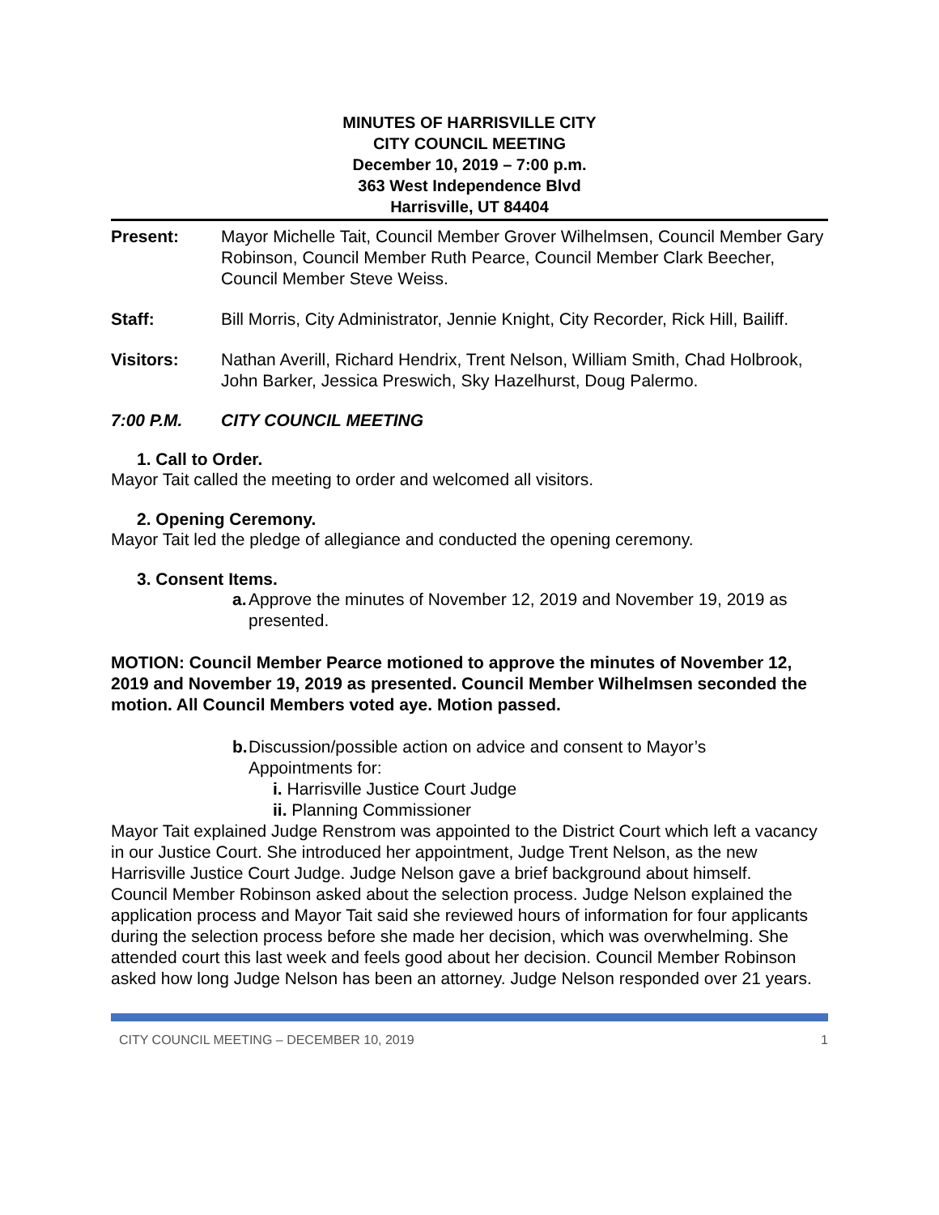MINUTES OF HARRISVILLE CITY
CITY COUNCIL MEETING
December 10, 2019 – 7:00 p.m.
363 West Independence Blvd
Harrisville, UT 84404
Present: Mayor Michelle Tait, Council Member Grover Wilhelmsen, Council Member Gary Robinson, Council Member Ruth Pearce, Council Member Clark Beecher, Council Member Steve Weiss.
Staff: Bill Morris, City Administrator, Jennie Knight, City Recorder, Rick Hill, Bailiff.
Visitors: Nathan Averill, Richard Hendrix, Trent Nelson, William Smith, Chad Holbrook, John Barker, Jessica Preswich, Sky Hazelhurst, Doug Palermo.
7:00 P.M. CITY COUNCIL MEETING
1. Call to Order.
Mayor Tait called the meeting to order and welcomed all visitors.
2. Opening Ceremony.
Mayor Tait led the pledge of allegiance and conducted the opening ceremony.
3. Consent Items.
a. Approve the minutes of November 12, 2019 and November 19, 2019 as presented.
MOTION: Council Member Pearce motioned to approve the minutes of November 12, 2019 and November 19, 2019 as presented. Council Member Wilhelmsen seconded the motion. All Council Members voted aye. Motion passed.
b. Discussion/possible action on advice and consent to Mayor’s Appointments for:
i. Harrisville Justice Court Judge
ii. Planning Commissioner
Mayor Tait explained Judge Renstrom was appointed to the District Court which left a vacancy in our Justice Court. She introduced her appointment, Judge Trent Nelson, as the new Harrisville Justice Court Judge. Judge Nelson gave a brief background about himself.
Council Member Robinson asked about the selection process. Judge Nelson explained the application process and Mayor Tait said she reviewed hours of information for four applicants during the selection process before she made her decision, which was overwhelming. She attended court this last week and feels good about her decision. Council Member Robinson asked how long Judge Nelson has been an attorney. Judge Nelson responded over 21 years.
CITY COUNCIL MEETING – DECEMBER 10, 2019 1